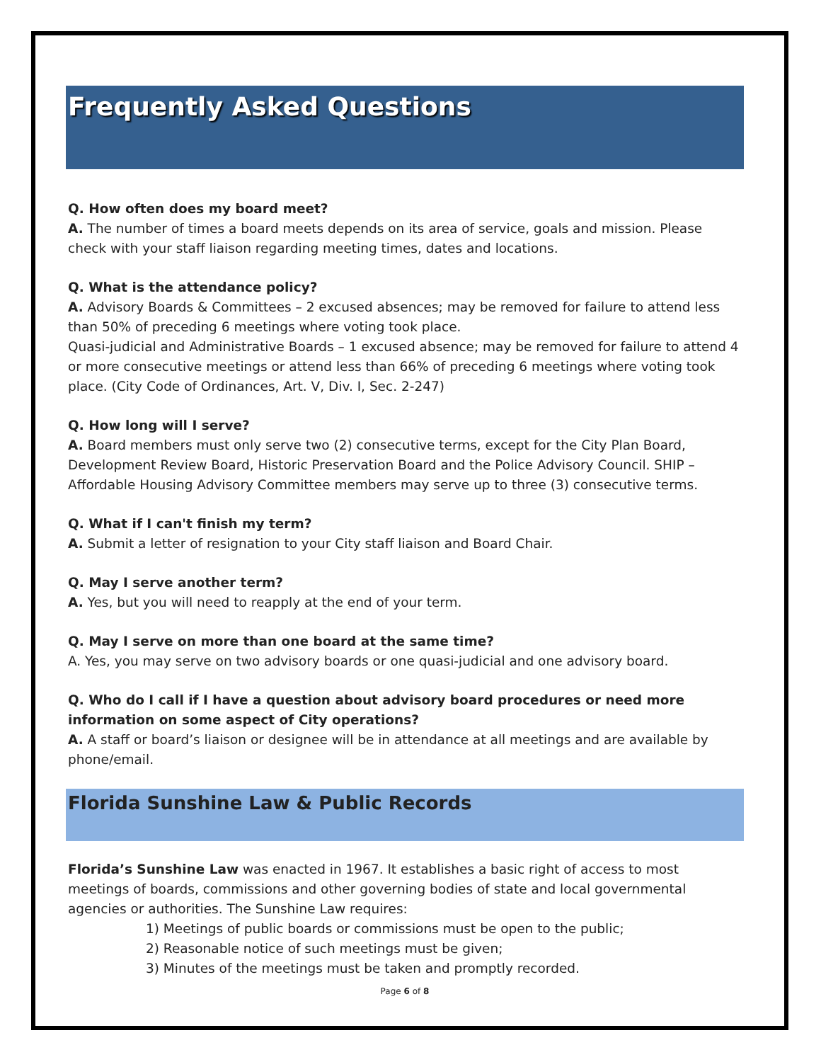Frequently Asked Questions
Q. How often does my board meet?
A. The number of times a board meets depends on its area of service, goals and mission. Please check with your staff liaison regarding meeting times, dates and locations.
Q. What is the attendance policy?
A. Advisory Boards & Committees – 2 excused absences; may be removed for failure to attend less than 50% of preceding 6 meetings where voting took place.
Quasi-judicial and Administrative Boards – 1 excused absence; may be removed for failure to attend 4 or more consecutive meetings or attend less than 66% of preceding 6 meetings where voting took place. (City Code of Ordinances, Art. V, Div. I, Sec. 2-247)
Q. How long will I serve?
A. Board members must only serve two (2) consecutive terms, except for the City Plan Board, Development Review Board, Historic Preservation Board and the Police Advisory Council. SHIP – Affordable Housing Advisory Committee members may serve up to three (3) consecutive terms.
Q. What if I can't finish my term?
A. Submit a letter of resignation to your City staff liaison and Board Chair.
Q. May I serve another term?
A. Yes, but you will need to reapply at the end of your term.
Q. May I serve on more than one board at the same time?
A. Yes, you may serve on two advisory boards or one quasi-judicial and one advisory board.
Q. Who do I call if I have a question about advisory board procedures or need more information on some aspect of City operations?
A. A staff or board’s liaison or designee will be in attendance at all meetings and are available by phone/email.
Florida Sunshine Law & Public Records
Florida’s Sunshine Law was enacted in 1967. It establishes a basic right of access to most meetings of boards, commissions and other governing bodies of state and local governmental agencies or authorities. The Sunshine Law requires:
1) Meetings of public boards or commissions must be open to the public;
2) Reasonable notice of such meetings must be given;
3) Minutes of the meetings must be taken and promptly recorded.
Page 6 of 8